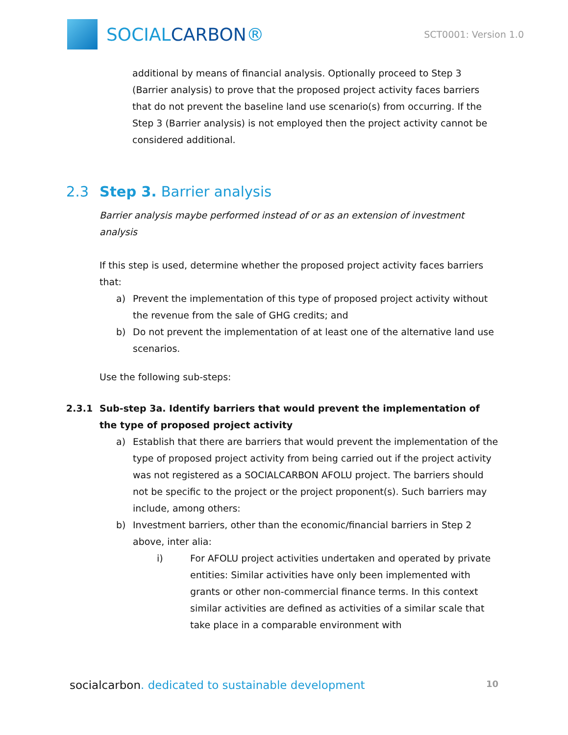SOCIALCARBON®
SCT0001: Version 1.0
additional by means of financial analysis. Optionally proceed to Step 3 (Barrier analysis) to prove that the proposed project activity faces barriers that do not prevent the baseline land use scenario(s) from occurring. If the Step 3 (Barrier analysis) is not employed then the project activity cannot be considered additional.
2.3 Step 3. Barrier analysis
Barrier analysis maybe performed instead of or as an extension of investment analysis
If this step is used, determine whether the proposed project activity faces barriers that:
a) Prevent the implementation of this type of proposed project activity without the revenue from the sale of GHG credits; and
b) Do not prevent the implementation of at least one of the alternative land use scenarios.
Use the following sub-steps:
2.3.1 Sub-step 3a. Identify barriers that would prevent the implementation of the type of proposed project activity
a) Establish that there are barriers that would prevent the implementation of the type of proposed project activity from being carried out if the project activity was not registered as a SOCIALCARBON AFOLU project. The barriers should not be specific to the project or the project proponent(s). Such barriers may include, among others:
b) Investment barriers, other than the economic/financial barriers in Step 2 above, inter alia:
i) For AFOLU project activities undertaken and operated by private entities: Similar activities have only been implemented with grants or other non-commercial finance terms. In this context similar activities are defined as activities of a similar scale that take place in a comparable environment with
socialcarbon. dedicated to sustainable development 10